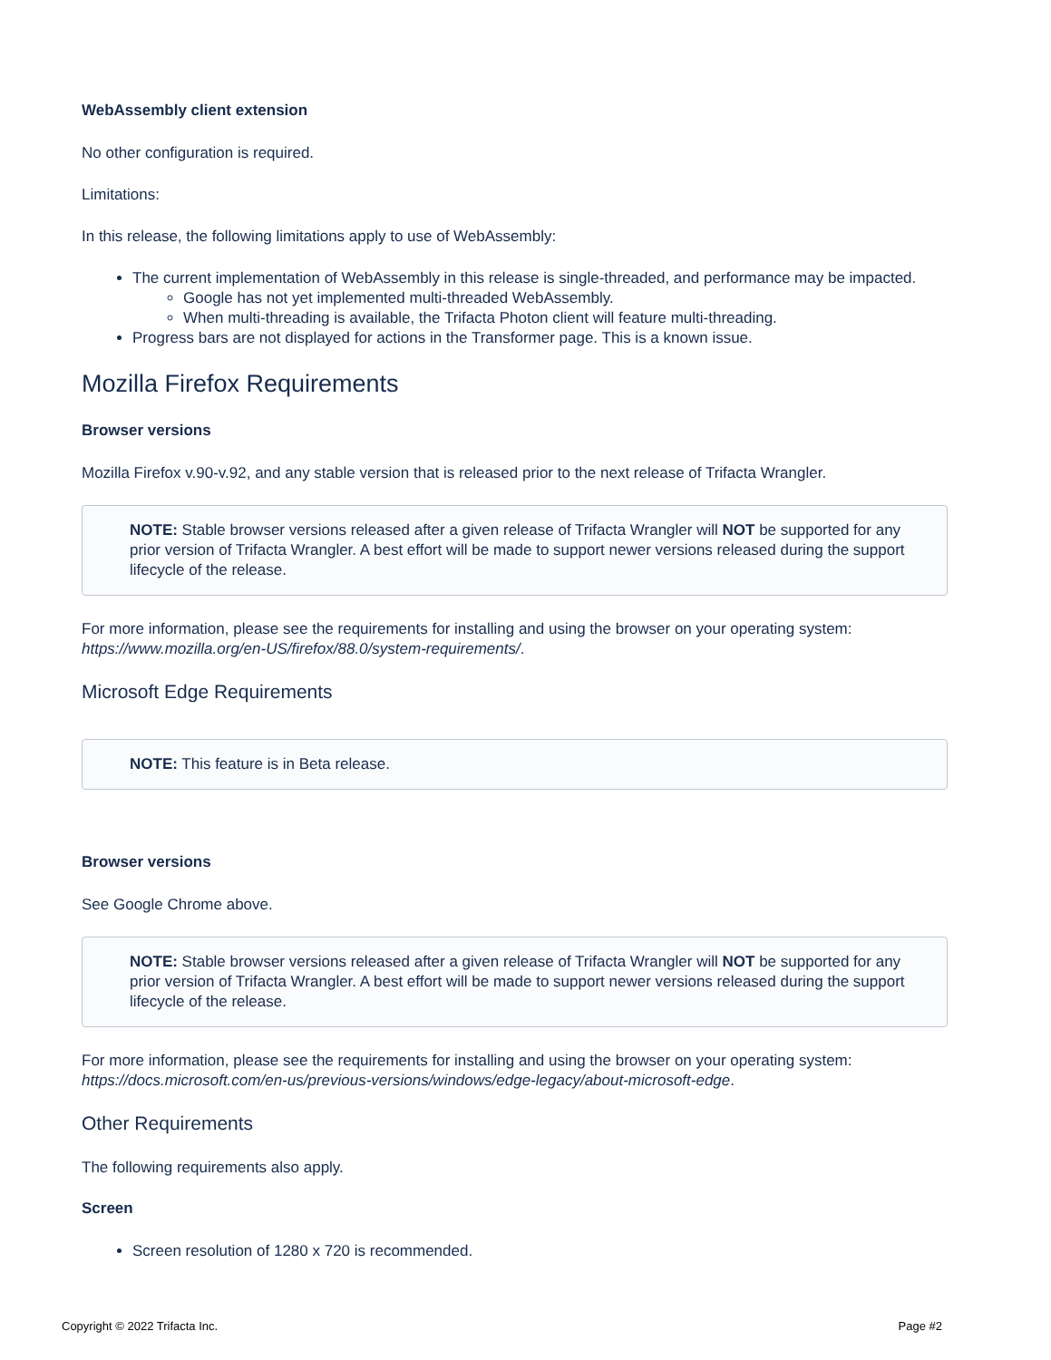WebAssembly client extension
No other configuration is required.
Limitations:
In this release, the following limitations apply to use of WebAssembly:
The current implementation of WebAssembly in this release is single-threaded, and performance may be impacted.
Google has not yet implemented multi-threaded WebAssembly.
When multi-threading is available, the Trifacta Photon client will feature multi-threading.
Progress bars are not displayed for actions in the Transformer page. This is a known issue.
Mozilla Firefox Requirements
Browser versions
Mozilla Firefox v.90-v.92, and any stable version that is released prior to the next release of Trifacta Wrangler.
NOTE: Stable browser versions released after a given release of Trifacta Wrangler will NOT be supported for any prior version of Trifacta Wrangler. A best effort will be made to support newer versions released during the support lifecycle of the release.
For more information, please see the requirements for installing and using the browser on your operating system: https://www.mozilla.org/en-US/firefox/88.0/system-requirements/.
Microsoft Edge Requirements
NOTE: This feature is in Beta release.
Browser versions
See Google Chrome above.
NOTE: Stable browser versions released after a given release of Trifacta Wrangler will NOT be supported for any prior version of Trifacta Wrangler. A best effort will be made to support newer versions released during the support lifecycle of the release.
For more information, please see the requirements for installing and using the browser on your operating system: https://docs.microsoft.com/en-us/previous-versions/windows/edge-legacy/about-microsoft-edge.
Other Requirements
The following requirements also apply.
Screen
Screen resolution of 1280 x 720 is recommended.
Copyright © 2022 Trifacta Inc. Page #2